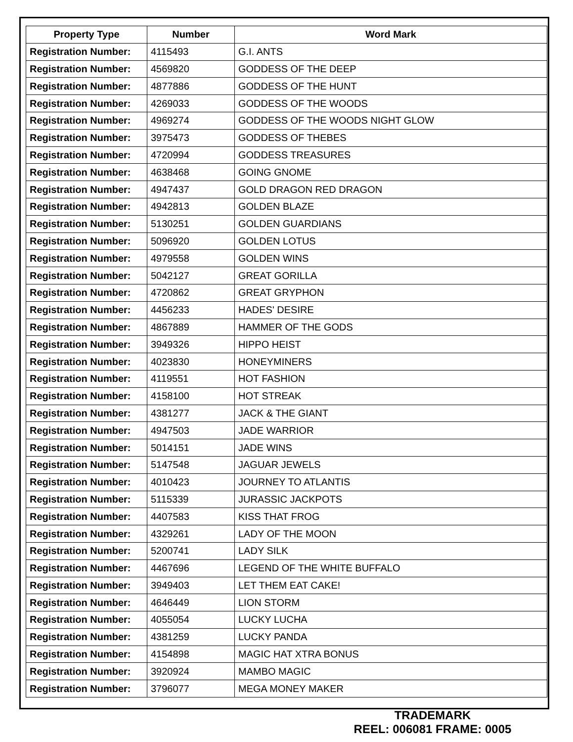| Property Type | Number | Word Mark |
| --- | --- | --- |
| Registration Number: | 4115493 | G.I. ANTS |
| Registration Number: | 4569820 | GODDESS OF THE DEEP |
| Registration Number: | 4877886 | GODDESS OF THE HUNT |
| Registration Number: | 4269033 | GODDESS OF THE WOODS |
| Registration Number: | 4969274 | GODDESS OF THE WOODS NIGHT GLOW |
| Registration Number: | 3975473 | GODDESS OF THEBES |
| Registration Number: | 4720994 | GODDESS TREASURES |
| Registration Number: | 4638468 | GOING GNOME |
| Registration Number: | 4947437 | GOLD DRAGON RED DRAGON |
| Registration Number: | 4942813 | GOLDEN BLAZE |
| Registration Number: | 5130251 | GOLDEN GUARDIANS |
| Registration Number: | 5096920 | GOLDEN LOTUS |
| Registration Number: | 4979558 | GOLDEN WINS |
| Registration Number: | 5042127 | GREAT GORILLA |
| Registration Number: | 4720862 | GREAT GRYPHON |
| Registration Number: | 4456233 | HADES' DESIRE |
| Registration Number: | 4867889 | HAMMER OF THE GODS |
| Registration Number: | 3949326 | HIPPO HEIST |
| Registration Number: | 4023830 | HONEYMINERS |
| Registration Number: | 4119551 | HOT FASHION |
| Registration Number: | 4158100 | HOT STREAK |
| Registration Number: | 4381277 | JACK & THE GIANT |
| Registration Number: | 4947503 | JADE WARRIOR |
| Registration Number: | 5014151 | JADE WINS |
| Registration Number: | 5147548 | JAGUAR JEWELS |
| Registration Number: | 4010423 | JOURNEY TO ATLANTIS |
| Registration Number: | 5115339 | JURASSIC JACKPOTS |
| Registration Number: | 4407583 | KISS THAT FROG |
| Registration Number: | 4329261 | LADY OF THE MOON |
| Registration Number: | 5200741 | LADY SILK |
| Registration Number: | 4467696 | LEGEND OF THE WHITE BUFFALO |
| Registration Number: | 3949403 | LET THEM EAT CAKE! |
| Registration Number: | 4646449 | LION STORM |
| Registration Number: | 4055054 | LUCKY LUCHA |
| Registration Number: | 4381259 | LUCKY PANDA |
| Registration Number: | 4154898 | MAGIC HAT XTRA BONUS |
| Registration Number: | 3920924 | MAMBO MAGIC |
| Registration Number: | 3796077 | MEGA MONEY MAKER |
TRADEMARK
REEL: 006081 FRAME: 0005